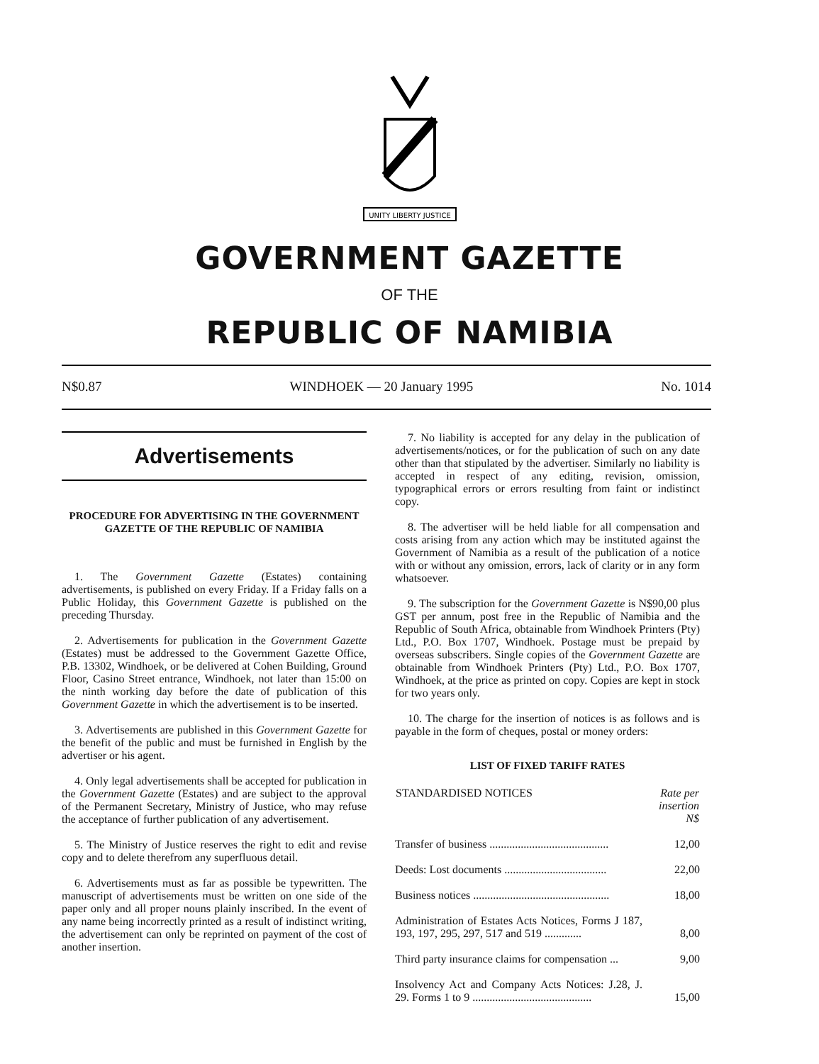UNITY LIBERTY JUSTICE
GOVERNMENT GAZETTE
OF THE
REPUBLIC OF NAMIBIA
N$0.87 WINDHOEK — 20 January 1995 No. 1014
Advertisements
PROCEDURE FOR ADVERTISING IN THE GOVERNMENT GAZETTE OF THE REPUBLIC OF NAMIBIA
1. The Government Gazette (Estates) containing advertisements, is published on every Friday. If a Friday falls on a Public Holiday, this Government Gazette is published on the preceding Thursday.
2. Advertisements for publication in the Government Gazette (Estates) must be addressed to the Government Gazette Office, P.B. 13302, Windhoek, or be delivered at Cohen Building, Ground Floor, Casino Street entrance, Windhoek, not later than 15:00 on the ninth working day before the date of publication of this Government Gazette in which the advertisement is to be inserted.
3. Advertisements are published in this Government Gazette for the benefit of the public and must be furnished in English by the advertiser or his agent.
4. Only legal advertisements shall be accepted for publication in the Government Gazette (Estates) and are subject to the approval of the Permanent Secretary, Ministry of Justice, who may refuse the acceptance of further publication of any advertisement.
5. The Ministry of Justice reserves the right to edit and revise copy and to delete therefrom any superfluous detail.
6. Advertisements must as far as possible be typewritten. The manuscript of advertisements must be written on one side of the paper only and all proper nouns plainly inscribed. In the event of any name being incorrectly printed as a result of indistinct writing, the advertisement can only be reprinted on payment of the cost of another insertion.
7. No liability is accepted for any delay in the publication of advertisements/notices, or for the publication of such on any date other than that stipulated by the advertiser. Similarly no liability is accepted in respect of any editing, revision, omission, typographical errors or errors resulting from faint or indistinct copy.
8. The advertiser will be held liable for all compensation and costs arising from any action which may be instituted against the Government of Namibia as a result of the publication of a notice with or without any omission, errors, lack of clarity or in any form whatsoever.
9. The subscription for the Government Gazette is N$90,00 plus GST per annum, post free in the Republic of Namibia and the Republic of South Africa, obtainable from Windhoek Printers (Pty) Ltd., P.O. Box 1707, Windhoek. Postage must be prepaid by overseas subscribers. Single copies of the Government Gazette are obtainable from Windhoek Printers (Pty) Ltd., P.O. Box 1707, Windhoek, at the price as printed on copy. Copies are kept in stock for two years only.
10. The charge for the insertion of notices is as follows and is payable in the form of cheques, postal or money orders:
LIST OF FIXED TARIFF RATES
| STANDARDISED NOTICES | Rate per insertion N$ |
| --- | --- |
| Transfer of business .......................................... | 12,00 |
| Deeds: Lost documents .................................... | 22,00 |
| Business notices ................................................ | 18,00 |
| Administration of Estates Acts Notices, Forms J 187, 193, 197, 295, 297, 517 and 519 ............. | 8,00 |
| Third party insurance claims for compensation ... | 9,00 |
| Insolvency Act and Company Acts Notices: J.28, J. 29. Forms 1 to 9 .......................................... | 15,00 |